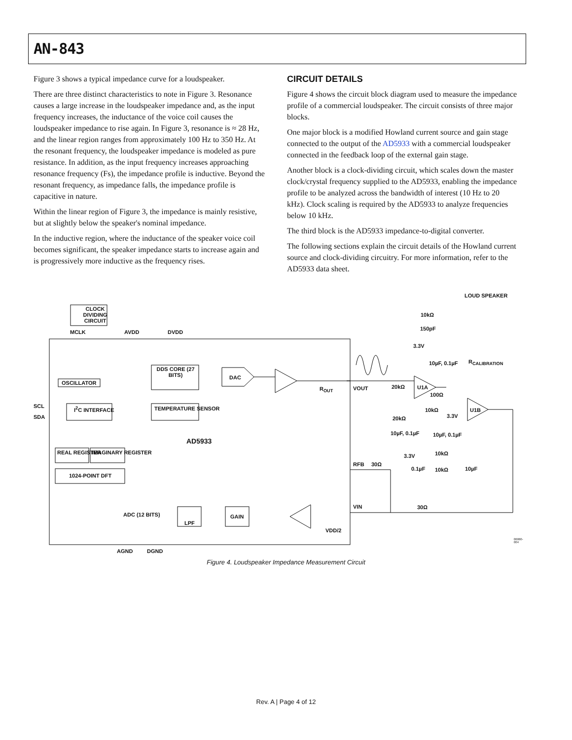AN-843
Figure 3 shows a typical impedance curve for a loudspeaker.
There are three distinct characteristics to note in Figure 3. Resonance causes a large increase in the loudspeaker impedance and, as the input frequency increases, the inductance of the voice coil causes the loudspeaker impedance to rise again. In Figure 3, resonance is ≈ 28 Hz, and the linear region ranges from approximately 100 Hz to 350 Hz. At the resonant frequency, the loudspeaker impedance is modeled as pure resistance. In addition, as the input frequency increases approaching resonance frequency (Fs), the impedance profile is inductive. Beyond the resonant frequency, as impedance falls, the impedance profile is capacitive in nature.
Within the linear region of Figure 3, the impedance is mainly resistive, but at slightly below the speaker's nominal impedance.
In the inductive region, where the inductance of the speaker voice coil becomes significant, the speaker impedance starts to increase again and is progressively more inductive as the frequency rises.
CIRCUIT DETAILS
Figure 4 shows the circuit block diagram used to measure the impedance profile of a commercial loudspeaker. The circuit consists of three major blocks.
One major block is a modified Howland current source and gain stage connected to the output of the AD5933 with a commercial loudspeaker connected in the feedback loop of the external gain stage.
Another block is a clock-dividing circuit, which scales down the master clock/crystal frequency supplied to the AD5933, enabling the impedance profile to be analyzed across the bandwidth of interest (10 Hz to 20 kHz). Clock scaling is required by the AD5933 to analyze frequencies below 10 kHz.
The third block is the AD5933 impedance-to-digital converter.
The following sections explain the circuit details of the Howland current source and clock-dividing circuitry. For more information, refer to the AD5933 data sheet.
LOUD SPEAKER
CLOCK DIVIDING CIRCUIT
MCLK AVDD DVDD
10kΩ
150pF
3.3V
R<sub>CALIBRATION</sub> 10µF, 0.1µF
DDS CORE (27 BITS)
DAC
OSCILLATOR
R<sub>OUT</sub> VOUT 20kΩ U1A
100Ω
SCL
10kΩ U1B I<sup>2</sup>C INTERFACE TEMPERATURE SENSOR
3.3V SDA 20kΩ
10µF, 0.1µF 10µF, 0.1µF
AD5933
REAL REGISTER IMAGINARY REGISTER 10kΩ 3.3V
RFB 30Ω
0.1µF 10kΩ 10µF
1024-POINT DFT
VIN 30Ω
ADC (12 BITS) GAIN
LPF
VDD/2
AGND DGND
06060-004
Figure 4. Loudspeaker Impedance Measurement Circuit
Rev. A | Page 4 of 12